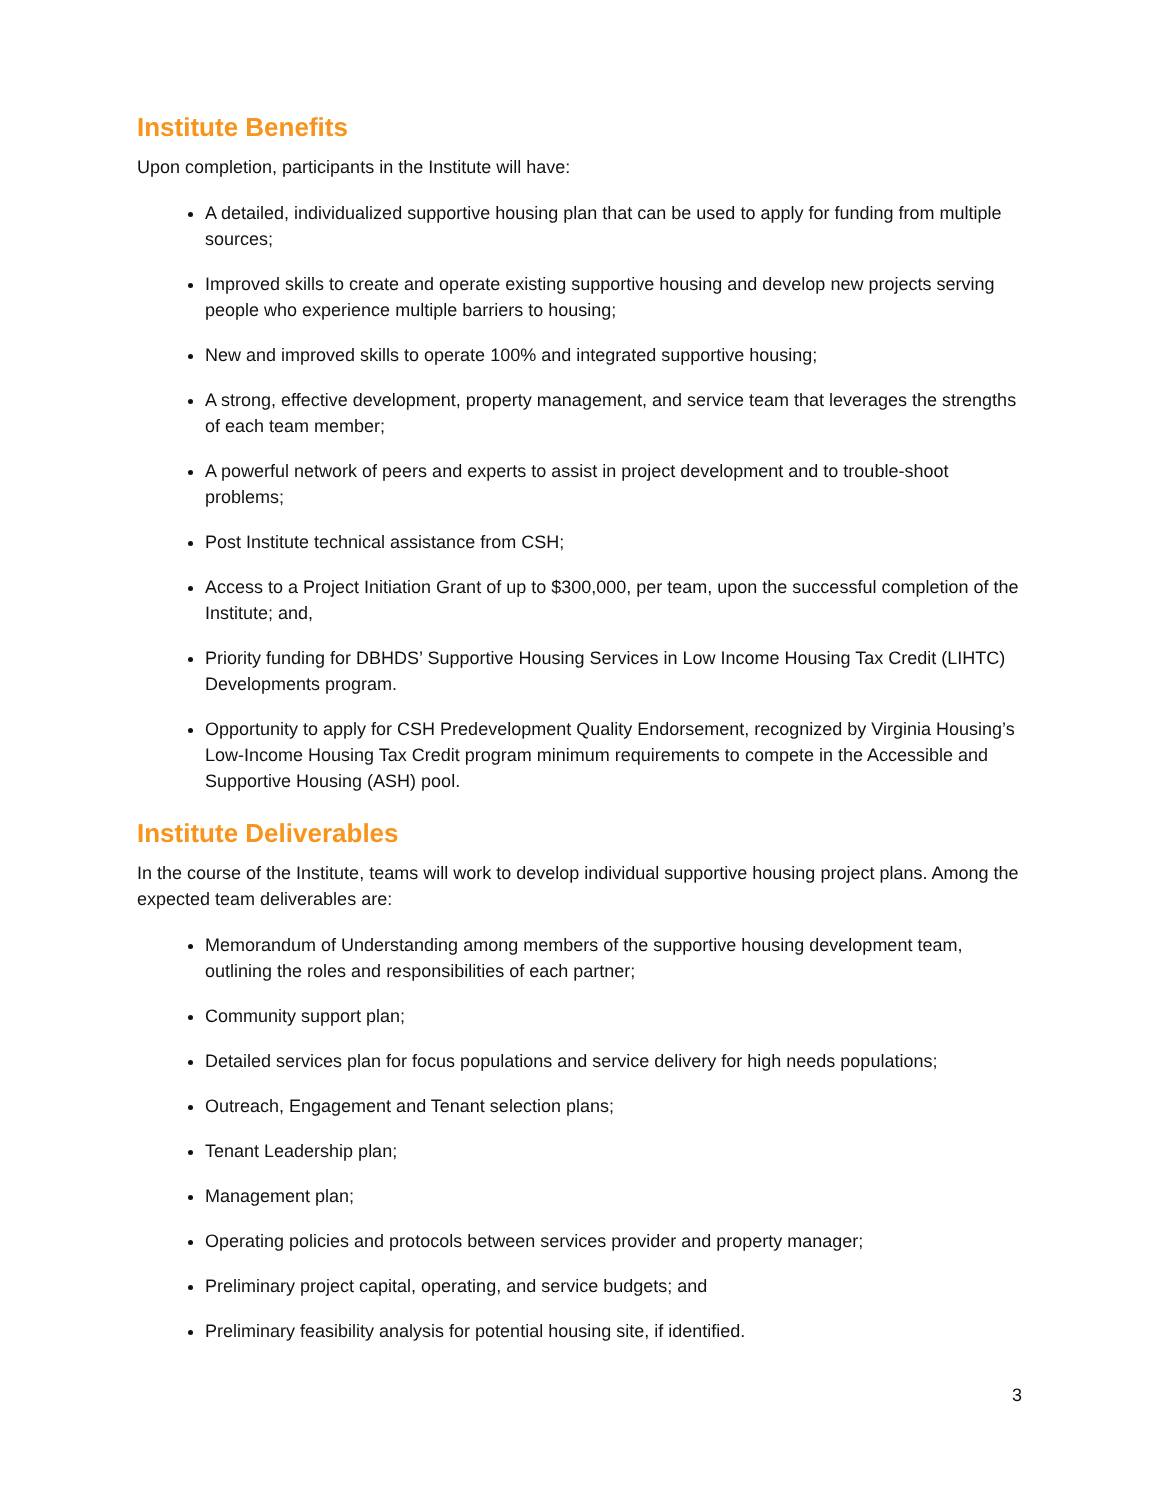Institute Benefits
Upon completion, participants in the Institute will have:
A detailed, individualized supportive housing plan that can be used to apply for funding from multiple sources;
Improved skills to create and operate existing supportive housing and develop new projects serving people who experience multiple barriers to housing;
New and improved skills to operate 100% and integrated supportive housing;
A strong, effective development, property management, and service team that leverages the strengths of each team member;
A powerful network of peers and experts to assist in project development and to trouble-shoot problems;
Post Institute technical assistance from CSH;
Access to a Project Initiation Grant of up to $300,000, per team, upon the successful completion of the Institute; and,
Priority funding for DBHDS’ Supportive Housing Services in Low Income Housing Tax Credit (LIHTC) Developments program.
Opportunity to apply for CSH Predevelopment Quality Endorsement, recognized by Virginia Housing’s Low-Income Housing Tax Credit program minimum requirements to compete in the Accessible and Supportive Housing (ASH) pool.
Institute Deliverables
In the course of the Institute, teams will work to develop individual supportive housing project plans. Among the expected team deliverables are:
Memorandum of Understanding among members of the supportive housing development team, outlining the roles and responsibilities of each partner;
Community support plan;
Detailed services plan for focus populations and service delivery for high needs populations;
Outreach, Engagement and Tenant selection plans;
Tenant Leadership plan;
Management plan;
Operating policies and protocols between services provider and property manager;
Preliminary project capital, operating, and service budgets; and
Preliminary feasibility analysis for potential housing site, if identified.
3